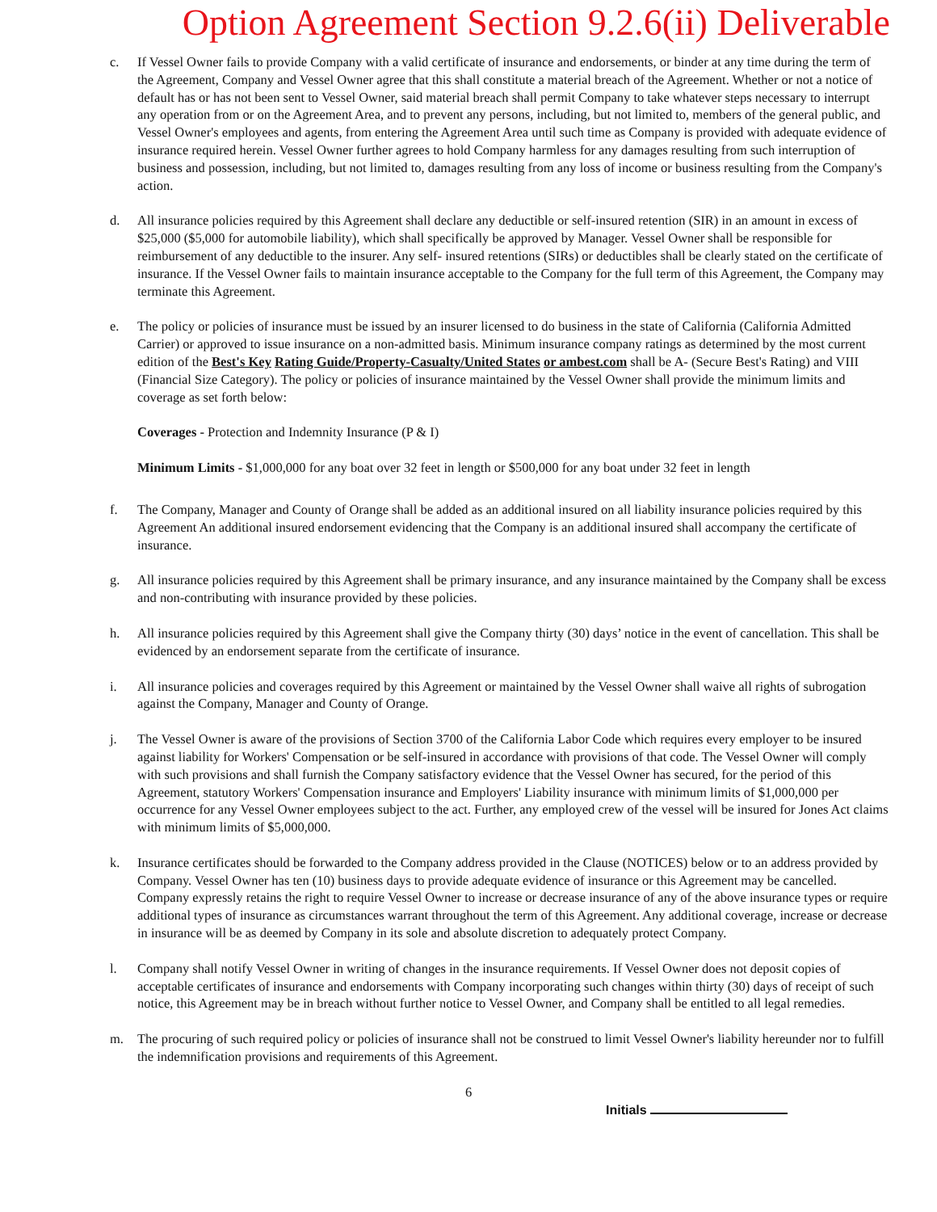Option Agreement Section 9.2.6(ii) Deliverable
c. If Vessel Owner fails to provide Company with a valid certificate of insurance and endorsements, or binder at any time during the term of the Agreement, Company and Vessel Owner agree that this shall constitute a material breach of the Agreement. Whether or not a notice of default has or has not been sent to Vessel Owner, said material breach shall permit Company to take whatever steps necessary to interrupt any operation from or on the Agreement Area, and to prevent any persons, including, but not limited to, members of the general public, and Vessel Owner's employees and agents, from entering the Agreement Area until such time as Company is provided with adequate evidence of insurance required herein. Vessel Owner further agrees to hold Company harmless for any damages resulting from such interruption of business and possession, including, but not limited to, damages resulting from any loss of income or business resulting from the Company's action.
d. All insurance policies required by this Agreement shall declare any deductible or self-insured retention (SIR) in an amount in excess of $25,000 ($5,000 for automobile liability), which shall specifically be approved by Manager. Vessel Owner shall be responsible for reimbursement of any deductible to the insurer. Any self- insured retentions (SIRs) or deductibles shall be clearly stated on the certificate of insurance. If the Vessel Owner fails to maintain insurance acceptable to the Company for the full term of this Agreement, the Company may terminate this Agreement.
e. The policy or policies of insurance must be issued by an insurer licensed to do business in the state of California (California Admitted Carrier) or approved to issue insurance on a non-admitted basis. Minimum insurance company ratings as determined by the most current edition of the Best's Key Rating Guide/Property-Casualty/United States or ambest.com shall be A- (Secure Best's Rating) and VIII (Financial Size Category). The policy or policies of insurance maintained by the Vessel Owner shall provide the minimum limits and coverage as set forth below:
Coverages - Protection and Indemnity Insurance (P & I)
Minimum Limits - $1,000,000 for any boat over 32 feet in length or $500,000 for any boat under 32 feet in length
f. The Company, Manager and County of Orange shall be added as an additional insured on all liability insurance policies required by this Agreement An additional insured endorsement evidencing that the Company is an additional insured shall accompany the certificate of insurance.
g. All insurance policies required by this Agreement shall be primary insurance, and any insurance maintained by the Company shall be excess and non-contributing with insurance provided by these policies.
h. All insurance policies required by this Agreement shall give the Company thirty (30) days’ notice in the event of cancellation. This shall be evidenced by an endorsement separate from the certificate of insurance.
i. All insurance policies and coverages required by this Agreement or maintained by the Vessel Owner shall waive all rights of subrogation against the Company, Manager and County of Orange.
j. The Vessel Owner is aware of the provisions of Section 3700 of the California Labor Code which requires every employer to be insured against liability for Workers' Compensation or be self-insured in accordance with provisions of that code. The Vessel Owner will comply with such provisions and shall furnish the Company satisfactory evidence that the Vessel Owner has secured, for the period of this Agreement, statutory Workers' Compensation insurance and Employers' Liability insurance with minimum limits of $1,000,000 per occurrence for any Vessel Owner employees subject to the act. Further, any employed crew of the vessel will be insured for Jones Act claims with minimum limits of $5,000,000.
k. Insurance certificates should be forwarded to the Company address provided in the Clause (NOTICES) below or to an address provided by Company. Vessel Owner has ten (10) business days to provide adequate evidence of insurance or this Agreement may be cancelled. Company expressly retains the right to require Vessel Owner to increase or decrease insurance of any of the above insurance types or require additional types of insurance as circumstances warrant throughout the term of this Agreement. Any additional coverage, increase or decrease in insurance will be as deemed by Company in its sole and absolute discretion to adequately protect Company.
l. Company shall notify Vessel Owner in writing of changes in the insurance requirements. If Vessel Owner does not deposit copies of acceptable certificates of insurance and endorsements with Company incorporating such changes within thirty (30) days of receipt of such notice, this Agreement may be in breach without further notice to Vessel Owner, and Company shall be entitled to all legal remedies.
m. The procuring of such required policy or policies of insurance shall not be construed to limit Vessel Owner's liability hereunder nor to fulfill the indemnification provisions and requirements of this Agreement.
6
Initials